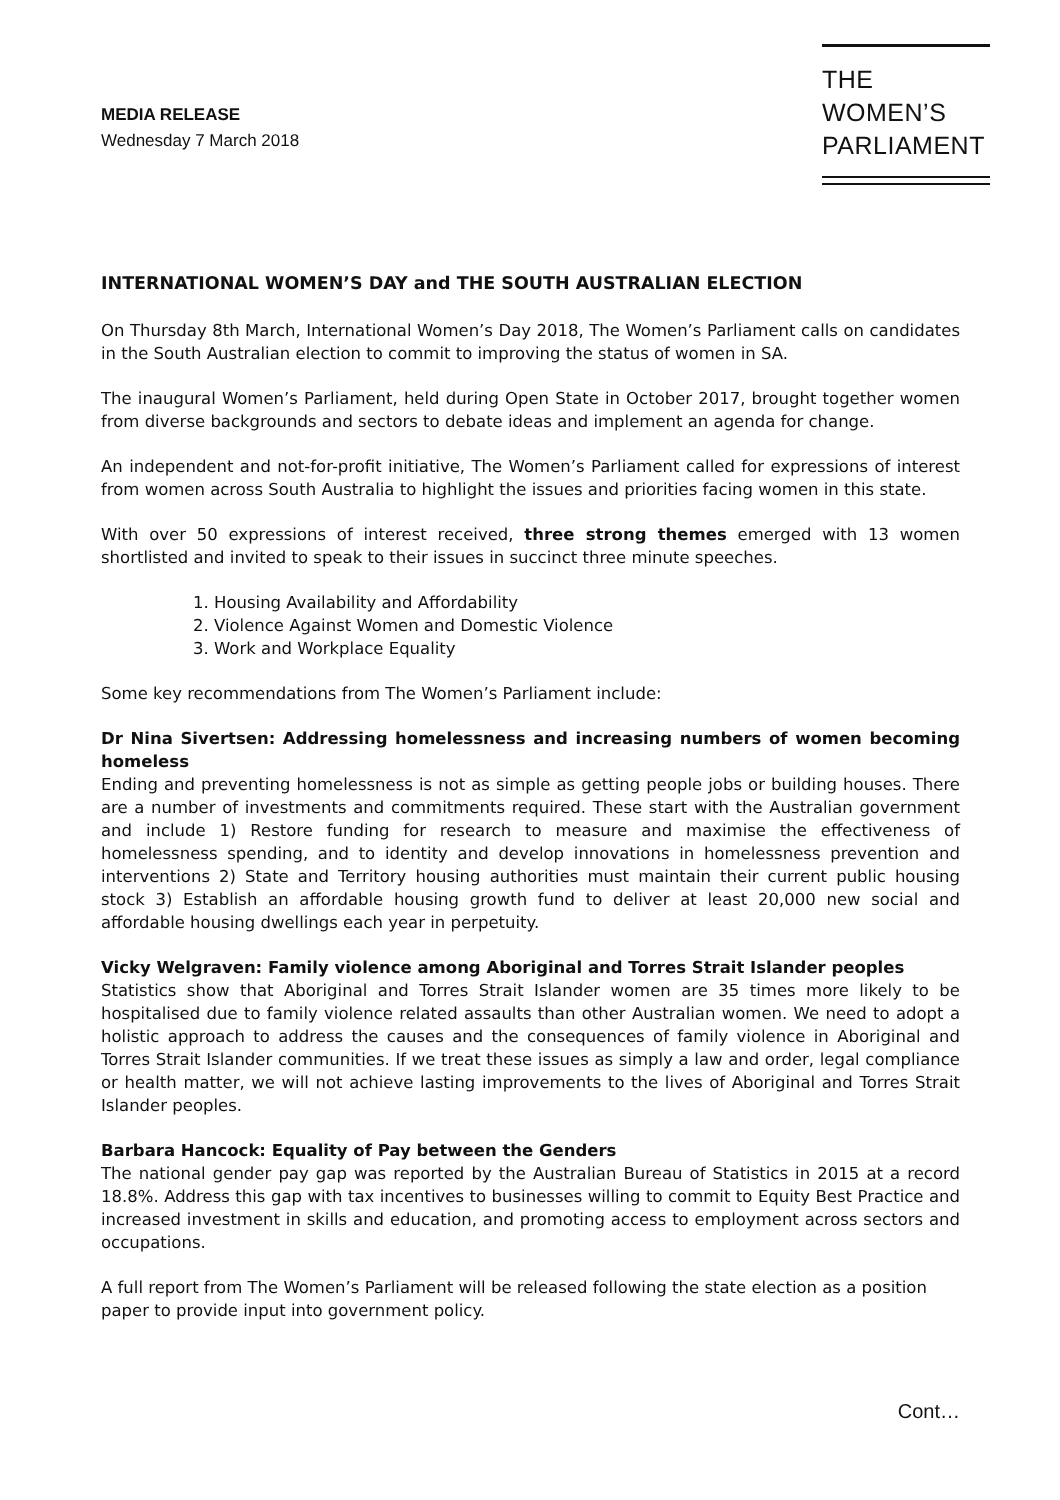MEDIA RELEASE
Wednesday 7 March 2018
THE
WOMEN’S
PARLIAMENT
INTERNATIONAL WOMEN’S DAY and THE SOUTH AUSTRALIAN ELECTION
On Thursday 8th March, International Women’s Day 2018, The Women’s Parliament calls on candidates in the South Australian election to commit to improving the status of women in SA.
The inaugural Women’s Parliament, held during Open State in October 2017, brought together women from diverse backgrounds and sectors to debate ideas and implement an agenda for change.
An independent and not-for-profit initiative, The Women’s Parliament called for expressions of interest from women across South Australia to highlight the issues and priorities facing women in this state.
With over 50 expressions of interest received, three strong themes emerged with 13 women shortlisted and invited to speak to their issues in succinct three minute speeches.
1. Housing Availability and Affordability
2. Violence Against Women and Domestic Violence
3. Work and Workplace Equality
Some key recommendations from The Women’s Parliament include:
Dr Nina Sivertsen: Addressing homelessness and increasing numbers of women becoming homeless
Ending and preventing homelessness is not as simple as getting people jobs or building houses. There are a number of investments and commitments required. These start with the Australian government and include 1) Restore funding for research to measure and maximise the effectiveness of homelessness spending, and to identity and develop innovations in homelessness prevention and interventions 2) State and Territory housing authorities must maintain their current public housing stock 3) Establish an affordable housing growth fund to deliver at least 20,000 new social and affordable housing dwellings each year in perpetuity.
Vicky Welgraven: Family violence among Aboriginal and Torres Strait Islander peoples
Statistics show that Aboriginal and Torres Strait Islander women are 35 times more likely to be hospitalised due to family violence related assaults than other Australian women. We need to adopt a holistic approach to address the causes and the consequences of family violence in Aboriginal and Torres Strait Islander communities. If we treat these issues as simply a law and order, legal compliance or health matter, we will not achieve lasting improvements to the lives of Aboriginal and Torres Strait Islander peoples.
Barbara Hancock: Equality of Pay between the Genders
The national gender pay gap was reported by the Australian Bureau of Statistics in 2015 at a record 18.8%. Address this gap with tax incentives to businesses willing to commit to Equity Best Practice and increased investment in skills and education, and promoting access to employment across sectors and occupations.
A full report from The Women’s Parliament will be released following the state election as a position paper to provide input into government policy.
Cont…